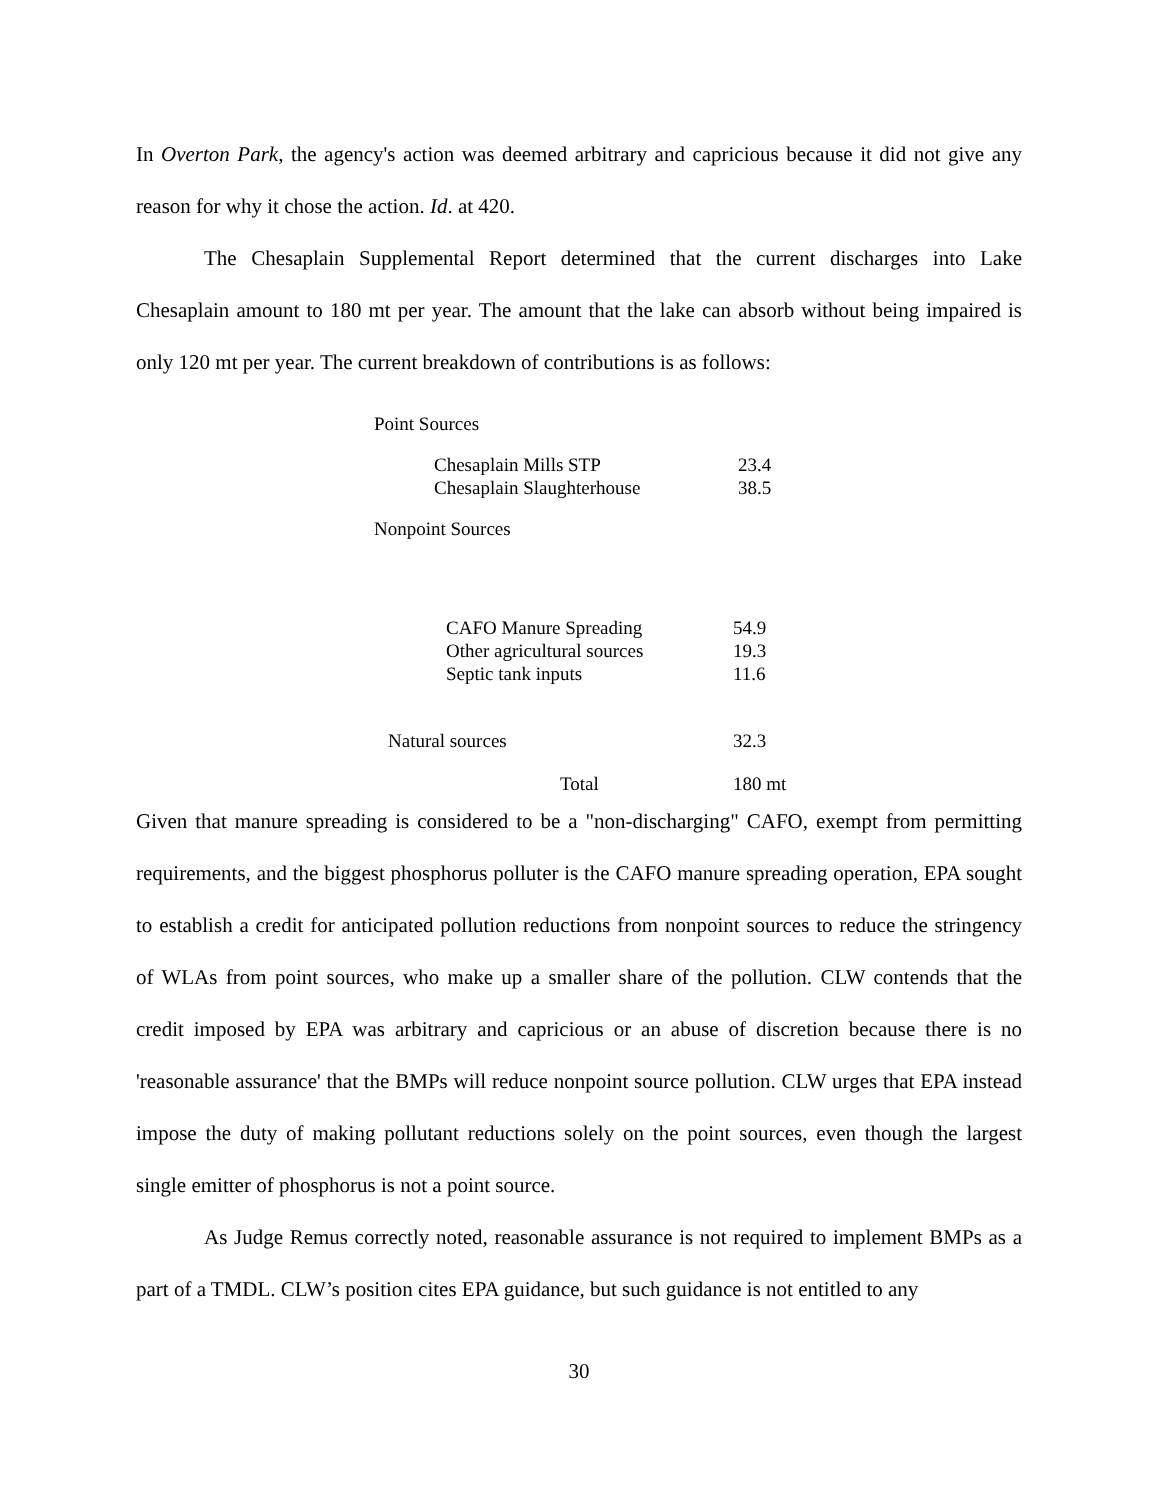In Overton Park, the agency's action was deemed arbitrary and capricious because it did not give any reason for why it chose the action. Id. at 420.
The Chesaplain Supplemental Report determined that the current discharges into Lake Chesaplain amount to 180 mt per year. The amount that the lake can absorb without being impaired is only 120 mt per year. The current breakdown of contributions is as follows:
Point Sources
| Chesaplain Mills STP | 23.4 |
| Chesaplain Slaughterhouse | 38.5 |
Nonpoint Sources
| CAFO Manure Spreading | 54.9 |
| Other agricultural sources | 19.3 |
| Septic tank inputs | 11.6 |
| Natural sources | 32.3 |
| Total | 180 mt |
Given that manure spreading is considered to be a "non-discharging" CAFO, exempt from permitting requirements, and the biggest phosphorus polluter is the CAFO manure spreading operation, EPA sought to establish a credit for anticipated pollution reductions from nonpoint sources to reduce the stringency of WLAs from point sources, who make up a smaller share of the pollution. CLW contends that the credit imposed by EPA was arbitrary and capricious or an abuse of discretion because there is no 'reasonable assurance' that the BMPs will reduce nonpoint source pollution. CLW urges that EPA instead impose the duty of making pollutant reductions solely on the point sources, even though the largest single emitter of phosphorus is not a point source.
As Judge Remus correctly noted, reasonable assurance is not required to implement BMPs as a part of a TMDL. CLW’s position cites EPA guidance, but such guidance is not entitled to any
30